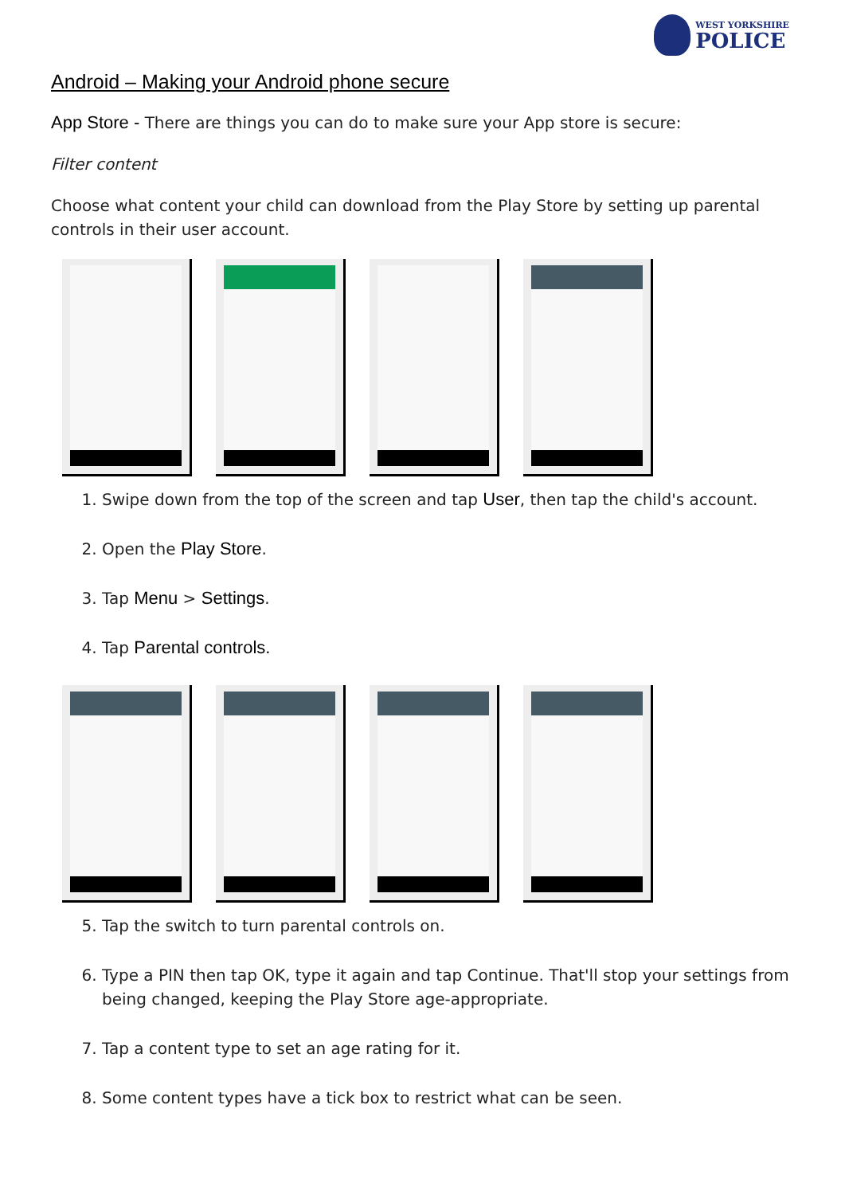WEST YORKSHIRE
POLICE
Android – Making your Android phone secure
App Store - There are things you can do to make sure your App store is secure:
Filter content
Choose what content your child can download from the Play Store by setting up parental controls in their user account.
1. Swipe down from the top of the screen and tap User, then tap the child's account.
2. Open the Play Store.
3. Tap Menu > Settings.
4. Tap Parental controls.
5. Tap the switch to turn parental controls on.
6. Type a PIN then tap OK, type it again and tap Continue. That'll stop your settings from being changed, keeping the Play Store age-appropriate.
7. Tap a content type to set an age rating for it.
8. Some content types have a tick box to restrict what can be seen.